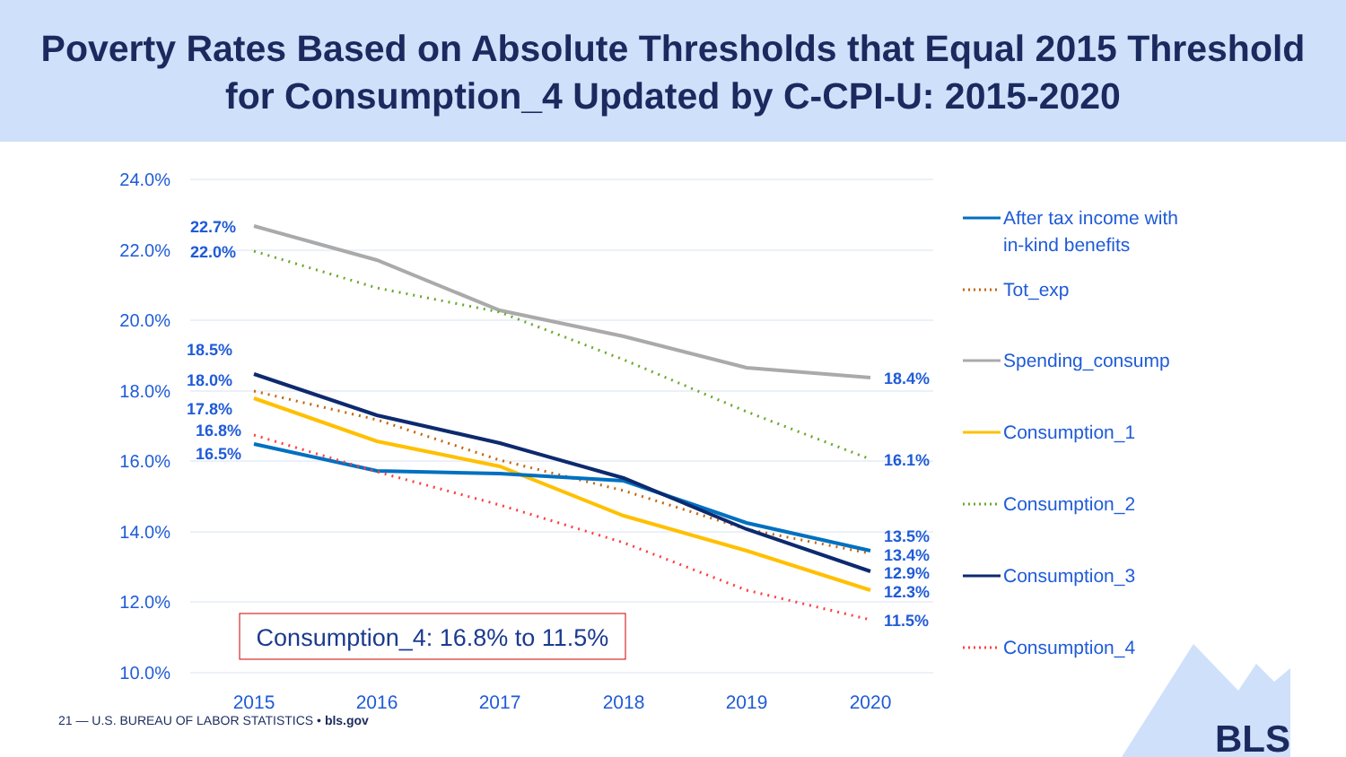Poverty Rates Based on Absolute Thresholds that Equal 2015 Threshold
for Consumption_4 Updated by C-CPI-U: 2015-2020
24.0%
22.0%
20.0%
18.0%
16.0%
14.0%
12.0%
10.0%
2015
2016
2017
2018
2019
2020
22.7%
22.0%
18.5%
18.0%
17.8%
16.8%
16.5%
18.4%
16.1%
13.5%
13.4%
12.9%
12.3%
11.5%
Consumption_4: 16.8% to 11.5%
After tax income with
in-kind benefits
Tot_exp
Spending_consump
Consumption_1
Consumption_2
Consumption_3
Consumption_4
BLS
21 — U.S. BUREAU OF LABOR STATISTICS • bls.gov